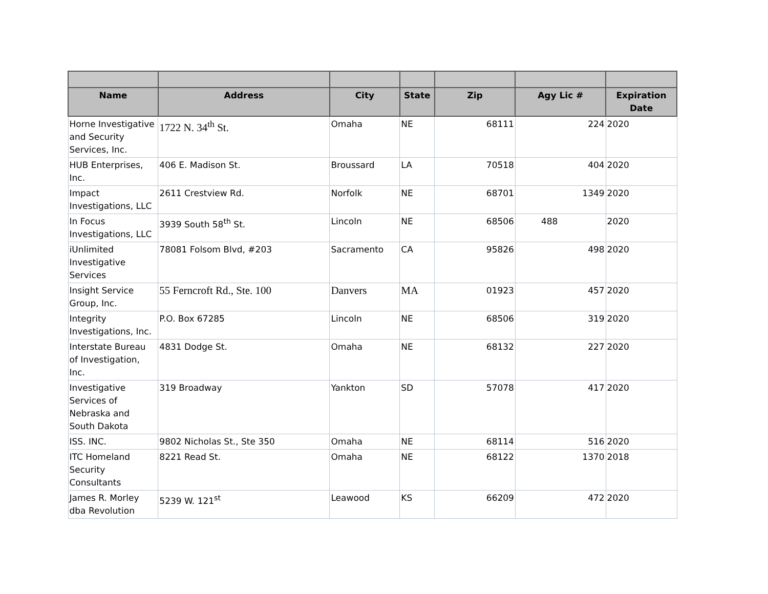| Name | Address | City | State | Zip | Agy Lic # | Expiration Date |
| --- | --- | --- | --- | --- | --- | --- |
| Horne Investigative and Security Services, Inc. | 1722 N. 34<sup>th</sup> St. | Omaha | NE | 68111 | 224 | 2020 |
| HUB Enterprises, Inc. | 406 E. Madison St. | Broussard | LA | 70518 | 404 | 2020 |
| Impact Investigations, LLC | 2611 Crestview Rd. | Norfolk | NE | 68701 | 1349 | 2020 |
| In Focus Investigations, LLC | 3939 South 58<sup>th</sup> St. | Lincoln | NE | 68506 | 488 | 2020 |
| iUnlimited Investigative Services | 78081 Folsom Blvd, #203 | Sacramento | CA | 95826 | 498 | 2020 |
| Insight Service Group, Inc. | 55 Ferncroft Rd., Ste. 100 | Danvers | MA | 01923 | 457 | 2020 |
| Integrity Investigations, Inc. | P.O. Box 67285 | Lincoln | NE | 68506 | 319 | 2020 |
| Interstate Bureau of Investigation, Inc. | 4831 Dodge St. | Omaha | NE | 68132 | 227 | 2020 |
| Investigative Services of Nebraska and South Dakota | 319 Broadway | Yankton | SD | 57078 | 417 | 2020 |
| ISS. INC. | 9802 Nicholas St., Ste 350 | Omaha | NE | 68114 | 516 | 2020 |
| ITC Homeland Security Consultants | 8221 Read St. | Omaha | NE | 68122 | 1370 | 2018 |
| James R. Morley dba Revolution | 5239 W. 121<sup>st</sup> | Leawood | KS | 66209 | 472 | 2020 |